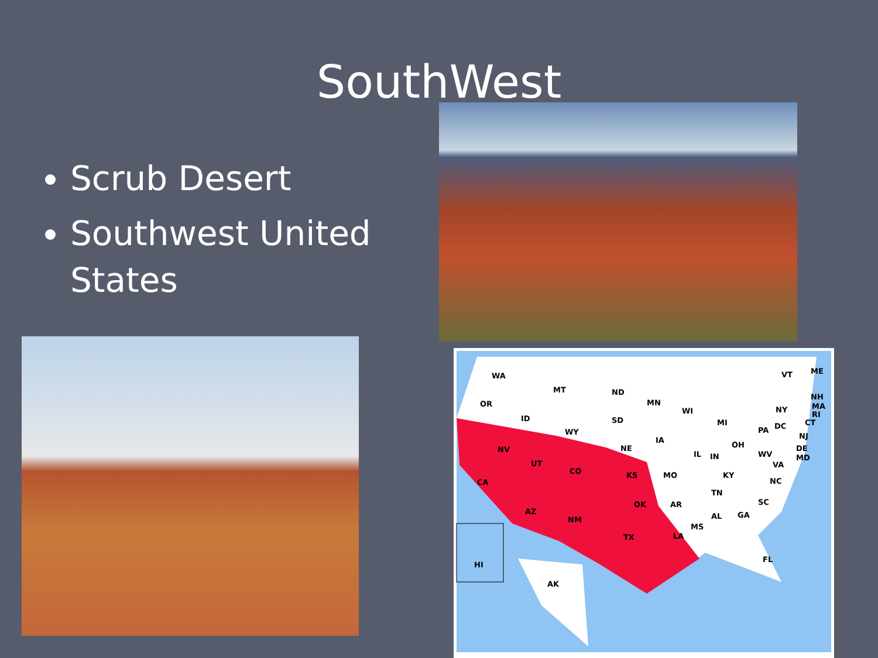SouthWest
Scrub Desert
Southwest United States
WA
OR
MT
ND
SD
MN
WI
MI
NY
VT
ME
NH
MA
RI
CT
PA
DC
NJ
DE
MD
ID
WY
NE
IA
IL
IN
OH
WV
VA
KY
NC
TN
SC
MO
NV
UT
CO
KS
CA
AZ
NM
OK
AR
TX
LA
MS
AL
GA
FL
AK
HI